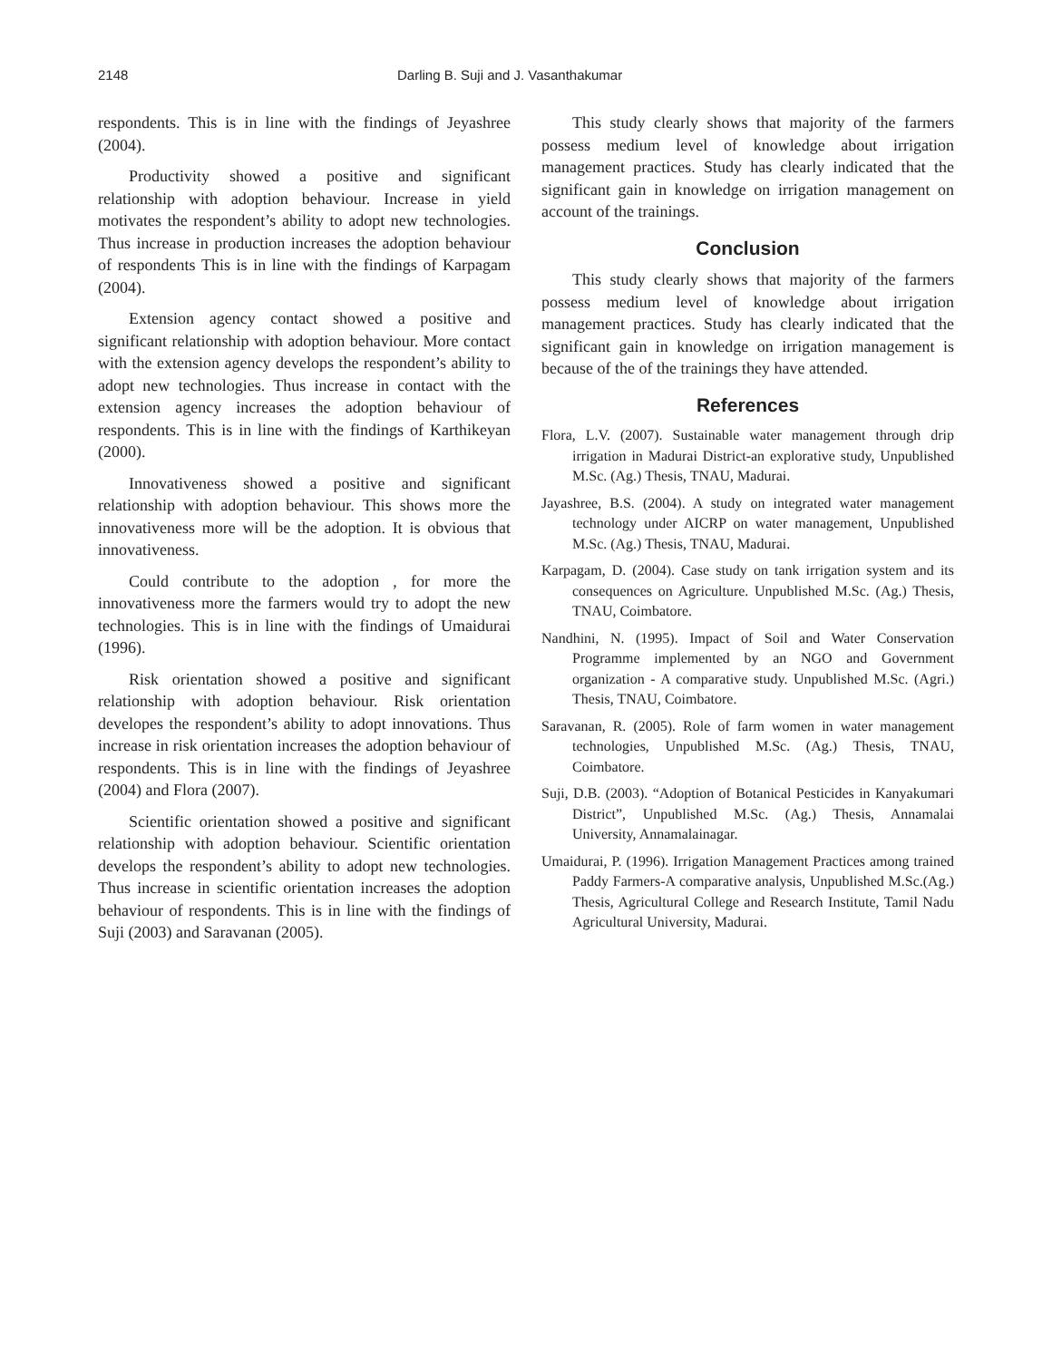2148 Darling B. Suji and J. Vasanthakumar
respondents. This is in line with the findings of Jeyashree (2004).
Productivity showed a positive and significant relationship with adoption behaviour. Increase in yield motivates the respondent’s ability to adopt new technologies. Thus increase in production increases the adoption behaviour of respondents This is in line with the findings of Karpagam (2004).
Extension agency contact showed a positive and significant relationship with adoption behaviour. More contact with the extension agency develops the respondent’s ability to adopt new technologies. Thus increase in contact with the extension agency increases the adoption behaviour of respondents. This is in line with the findings of Karthikeyan (2000).
Innovativeness showed a positive and significant relationship with adoption behaviour. This shows more the innovativeness more will be the adoption. It is obvious that innovativeness.
Could contribute to the adoption , for more the innovativeness more the farmers would try to adopt the new technologies. This is in line with the findings of Umaidurai (1996).
Risk orientation showed a positive and significant relationship with adoption behaviour. Risk orientation developes the respondent’s ability to adopt innovations. Thus increase in risk orientation increases the adoption behaviour of respondents. This is in line with the findings of Jeyashree (2004) and Flora (2007).
Scientific orientation showed a positive and significant relationship with adoption behaviour. Scientific orientation develops the respondent’s ability to adopt new technologies. Thus increase in scientific orientation increases the adoption behaviour of respondents. This is in line with the findings of Suji (2003) and Saravanan (2005).
This study clearly shows that majority of the farmers possess medium level of knowledge about irrigation management practices. Study has clearly indicated that the significant gain in knowledge on irrigation management on account of the trainings.
Conclusion
This study clearly shows that majority of the farmers possess medium level of knowledge about irrigation management practices. Study has clearly indicated that the significant gain in knowledge on irrigation management is because of the of the trainings they have attended.
References
Flora, L.V. (2007). Sustainable water management through drip irrigation in Madurai District-an explorative study, Unpublished M.Sc. (Ag.) Thesis, TNAU, Madurai.
Jayashree, B.S. (2004). A study on integrated water management technology under AICRP on water management, Unpublished M.Sc. (Ag.) Thesis, TNAU, Madurai.
Karpagam, D. (2004). Case study on tank irrigation system and its consequences on Agriculture. Unpublished M.Sc. (Ag.) Thesis, TNAU, Coimbatore.
Nandhini, N. (1995). Impact of Soil and Water Conservation Programme implemented by an NGO and Government organization - A comparative study. Unpublished M.Sc. (Agri.) Thesis, TNAU, Coimbatore.
Saravanan, R. (2005). Role of farm women in water management technologies, Unpublished M.Sc. (Ag.) Thesis, TNAU, Coimbatore.
Suji, D.B. (2003). “Adoption of Botanical Pesticides in Kanyakumari District”, Unpublished M.Sc. (Ag.) Thesis, Annamalai University, Annamalainagar.
Umaidurai, P. (1996). Irrigation Management Practices among trained Paddy Farmers-A comparative analysis, Unpublished M.Sc.(Ag.) Thesis, Agricultural College and Research Institute, Tamil Nadu Agricultural University, Madurai.